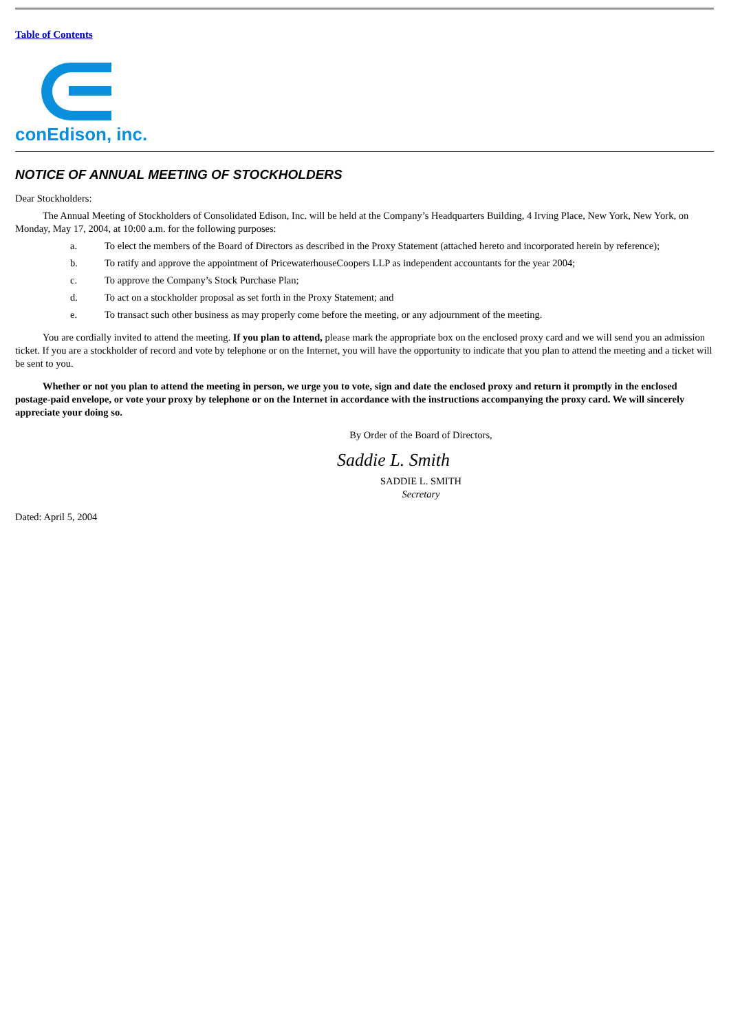Table of Contents
conEdison, inc.
NOTICE OF ANNUAL MEETING OF STOCKHOLDERS
Dear Stockholders:
The Annual Meeting of Stockholders of Consolidated Edison, Inc. will be held at the Company’s Headquarters Building, 4 Irving Place, New York, New York, on Monday, May 17, 2004, at 10:00 a.m. for the following purposes:
a. To elect the members of the Board of Directors as described in the Proxy Statement (attached hereto and incorporated herein by reference);
b. To ratify and approve the appointment of PricewaterhouseCoopers LLP as independent accountants for the year 2004;
c. To approve the Company’s Stock Purchase Plan;
d. To act on a stockholder proposal as set forth in the Proxy Statement; and
e. To transact such other business as may properly come before the meeting, or any adjournment of the meeting.
You are cordially invited to attend the meeting. If you plan to attend, please mark the appropriate box on the enclosed proxy card and we will send you an admission ticket. If you are a stockholder of record and vote by telephone or on the Internet, you will have the opportunity to indicate that you plan to attend the meeting and a ticket will be sent to you.
Whether or not you plan to attend the meeting in person, we urge you to vote, sign and date the enclosed proxy and return it promptly in the enclosed postage-paid envelope, or vote your proxy by telephone or on the Internet in accordance with the instructions accompanying the proxy card. We will sincerely appreciate your doing so.
By Order of the Board of Directors,
Saddie L. Smith
SADDIE L. SMITH
Secretary
Dated: April 5, 2004